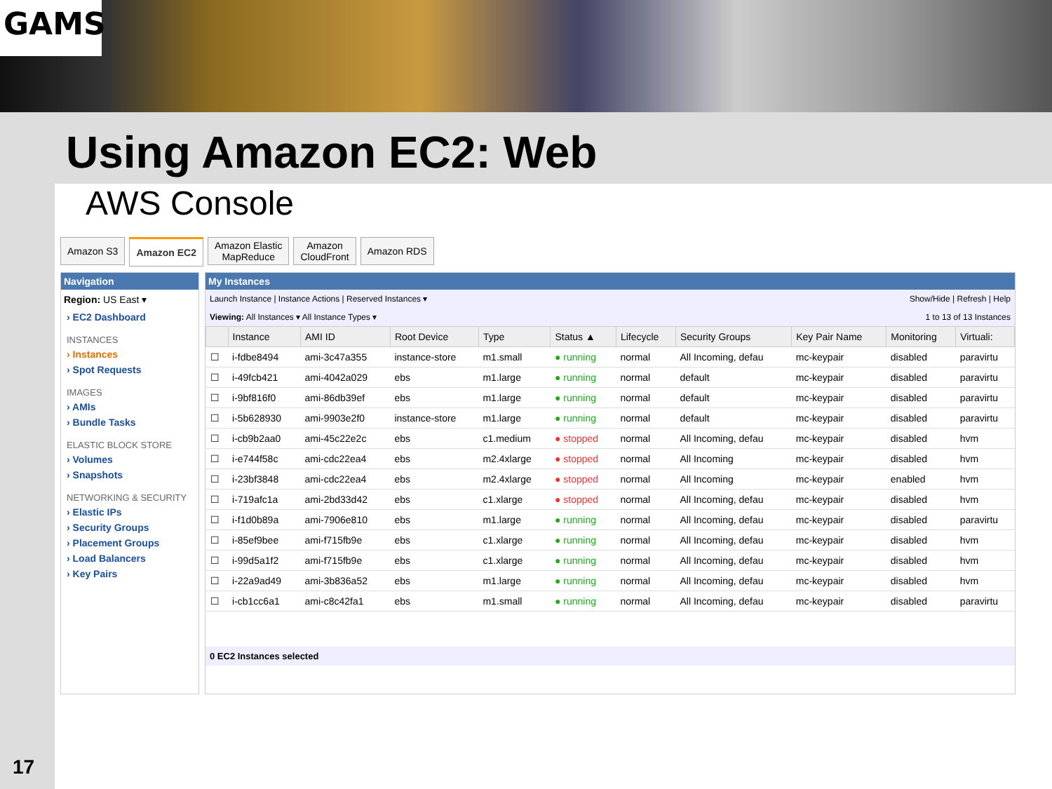GAMS
Using Amazon EC2: Web
AWS Console
Amazon S3 Amazon EC2 Amazon Elastic
MapReduce
Amazon
CloudFront
Amazon RDS
Navigation
Region: US East ▾
› EC2 Dashboard
INSTANCES
› Instances
› Spot Requests
IMAGES
› AMIs
› Bundle Tasks
ELASTIC BLOCK STORE
› Volumes
› Snapshots
NETWORKING & SECURITY
› Elastic IPs
› Security Groups
› Placement Groups
› Load Balancers
› Key Pairs
My Instances
Launch Instance | Instance Actions | Reserved Instances ▾ Show/Hide | Refresh | Help
Viewing: All Instances ▾ All Instance Types ▾ 1 to 13 of 13 Instances
| | Instance | AMI ID | Root Device | Type | Status ▲ | Lifecycle | Security Groups | Key Pair Name | Monitoring | Virtuali: |
| --- | --- | --- | --- | --- | --- | --- | --- | --- | --- | --- |
| ☐ | i-fdbe8494 | ami-3c47a355 | instance-store | m1.small | ● running | normal | All Incoming, defau | mc-keypair | disabled | paravirtu |
| ☐ | i-49fcb421 | ami-4042a029 | ebs | m1.large | ● running | normal | default | mc-keypair | disabled | paravirtu |
| ☐ | i-9bf816f0 | ami-86db39ef | ebs | m1.large | ● running | normal | default | mc-keypair | disabled | paravirtu |
| ☐ | i-5b628930 | ami-9903e2f0 | instance-store | m1.large | ● running | normal | default | mc-keypair | disabled | paravirtu |
| ☐ | i-cb9b2aa0 | ami-45c22e2c | ebs | c1.medium | ● stopped | normal | All Incoming, defau | mc-keypair | disabled | hvm |
| ☐ | i-e744f58c | ami-cdc22ea4 | ebs | m2.4xlarge | ● stopped | normal | All Incoming | mc-keypair | disabled | hvm |
| ☐ | i-23bf3848 | ami-cdc22ea4 | ebs | m2.4xlarge | ● stopped | normal | All Incoming | mc-keypair | enabled | hvm |
| ☐ | i-719afc1a | ami-2bd33d42 | ebs | c1.xlarge | ● stopped | normal | All Incoming, defau | mc-keypair | disabled | hvm |
| ☐ | i-f1d0b89a | ami-7906e810 | ebs | m1.large | ● running | normal | All Incoming, defau | mc-keypair | disabled | paravirtu |
| ☐ | i-85ef9bee | ami-f715fb9e | ebs | c1.xlarge | ● running | normal | All Incoming, defau | mc-keypair | disabled | hvm |
| ☐ | i-99d5a1f2 | ami-f715fb9e | ebs | c1.xlarge | ● running | normal | All Incoming, defau | mc-keypair | disabled | hvm |
| ☐ | i-22a9ad49 | ami-3b836a52 | ebs | m1.large | ● running | normal | All Incoming, defau | mc-keypair | disabled | hvm |
| ☐ | i-cb1cc6a1 | ami-c8c42fa1 | ebs | m1.small | ● running | normal | All Incoming, defau | mc-keypair | disabled | paravirtu |
0 EC2 Instances selected
17